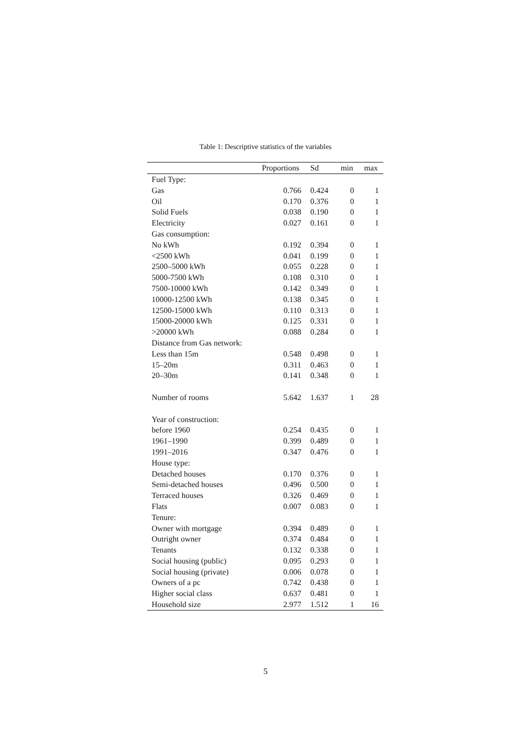Table 1: Descriptive statistics of the variables
| | Proportions | Sd | min | max |
| --- | --- | --- | --- | --- |
| Fuel Type: | | | | |
| Gas | 0.766 | 0.424 | 0 | 1 |
| Oil | 0.170 | 0.376 | 0 | 1 |
| Solid Fuels | 0.038 | 0.190 | 0 | 1 |
| Electricity | 0.027 | 0.161 | 0 | 1 |
| Gas consumption: | | | | |
| No kWh | 0.192 | 0.394 | 0 | 1 |
| <2500 kWh | 0.041 | 0.199 | 0 | 1 |
| 2500–5000 kWh | 0.055 | 0.228 | 0 | 1 |
| 5000-7500 kWh | 0.108 | 0.310 | 0 | 1 |
| 7500-10000 kWh | 0.142 | 0.349 | 0 | 1 |
| 10000-12500 kWh | 0.138 | 0.345 | 0 | 1 |
| 12500-15000 kWh | 0.110 | 0.313 | 0 | 1 |
| 15000-20000 kWh | 0.125 | 0.331 | 0 | 1 |
| >20000 kWh | 0.088 | 0.284 | 0 | 1 |
| Distance from Gas network: | | | | |
| Less than 15m | 0.548 | 0.498 | 0 | 1 |
| 15–20m | 0.311 | 0.463 | 0 | 1 |
| 20–30m | 0.141 | 0.348 | 0 | 1 |
| Number of rooms | 5.642 | 1.637 | 1 | 28 |
| Year of construction: | | | | |
| before 1960 | 0.254 | 0.435 | 0 | 1 |
| 1961–1990 | 0.399 | 0.489 | 0 | 1 |
| 1991–2016 | 0.347 | 0.476 | 0 | 1 |
| House type: | | | | |
| Detached houses | 0.170 | 0.376 | 0 | 1 |
| Semi-detached houses | 0.496 | 0.500 | 0 | 1 |
| Terraced houses | 0.326 | 0.469 | 0 | 1 |
| Flats | 0.007 | 0.083 | 0 | 1 |
| Tenure: | | | | |
| Owner with mortgage | 0.394 | 0.489 | 0 | 1 |
| Outright owner | 0.374 | 0.484 | 0 | 1 |
| Tenants | 0.132 | 0.338 | 0 | 1 |
| Social housing (public) | 0.095 | 0.293 | 0 | 1 |
| Social housing (private) | 0.006 | 0.078 | 0 | 1 |
| Owners of a pc | 0.742 | 0.438 | 0 | 1 |
| Higher social class | 0.637 | 0.481 | 0 | 1 |
| Household size | 2.977 | 1.512 | 1 | 16 |
5